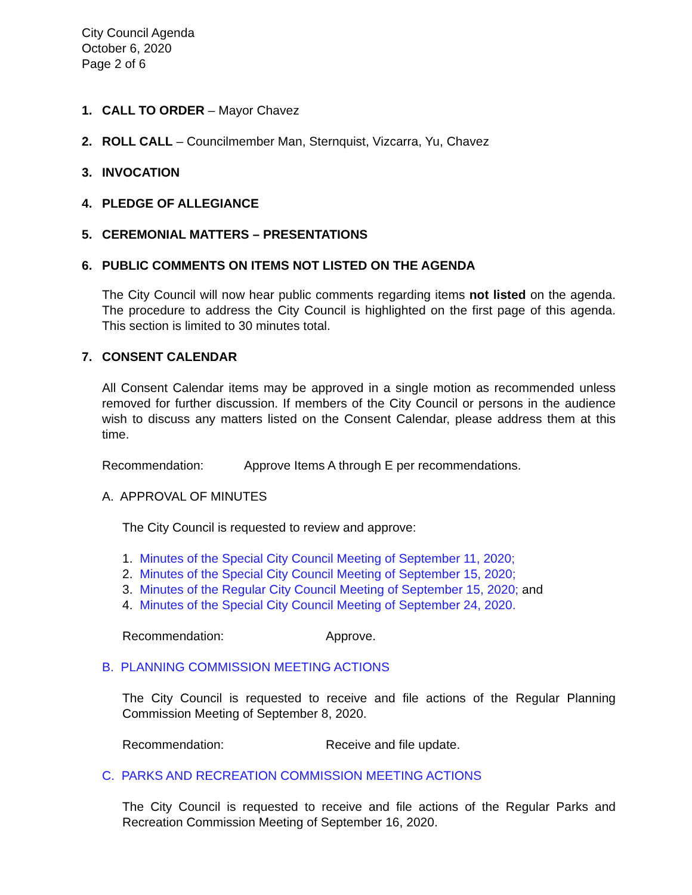City Council Agenda
October 6, 2020
Page 2 of 6
1. CALL TO ORDER – Mayor Chavez
2. ROLL CALL – Councilmember Man, Sternquist, Vizcarra, Yu, Chavez
3. INVOCATION
4. PLEDGE OF ALLEGIANCE
5. CEREMONIAL MATTERS – PRESENTATIONS
6. PUBLIC COMMENTS ON ITEMS NOT LISTED ON THE AGENDA
The City Council will now hear public comments regarding items not listed on the agenda. The procedure to address the City Council is highlighted on the first page of this agenda. This section is limited to 30 minutes total.
7. CONSENT CALENDAR
All Consent Calendar items may be approved in a single motion as recommended unless removed for further discussion. If members of the City Council or persons in the audience wish to discuss any matters listed on the Consent Calendar, please address them at this time.
Recommendation: Approve Items A through E per recommendations.
A. APPROVAL OF MINUTES
The City Council is requested to review and approve:
1. Minutes of the Special City Council Meeting of September 11, 2020;
2. Minutes of the Special City Council Meeting of September 15, 2020;
3. Minutes of the Regular City Council Meeting of September 15, 2020; and
4. Minutes of the Special City Council Meeting of September 24, 2020.
Recommendation: Approve.
B. PLANNING COMMISSION MEETING ACTIONS
The City Council is requested to receive and file actions of the Regular Planning Commission Meeting of September 8, 2020.
Recommendation: Receive and file update.
C. PARKS AND RECREATION COMMISSION MEETING ACTIONS
The City Council is requested to receive and file actions of the Regular Parks and Recreation Commission Meeting of September 16, 2020.